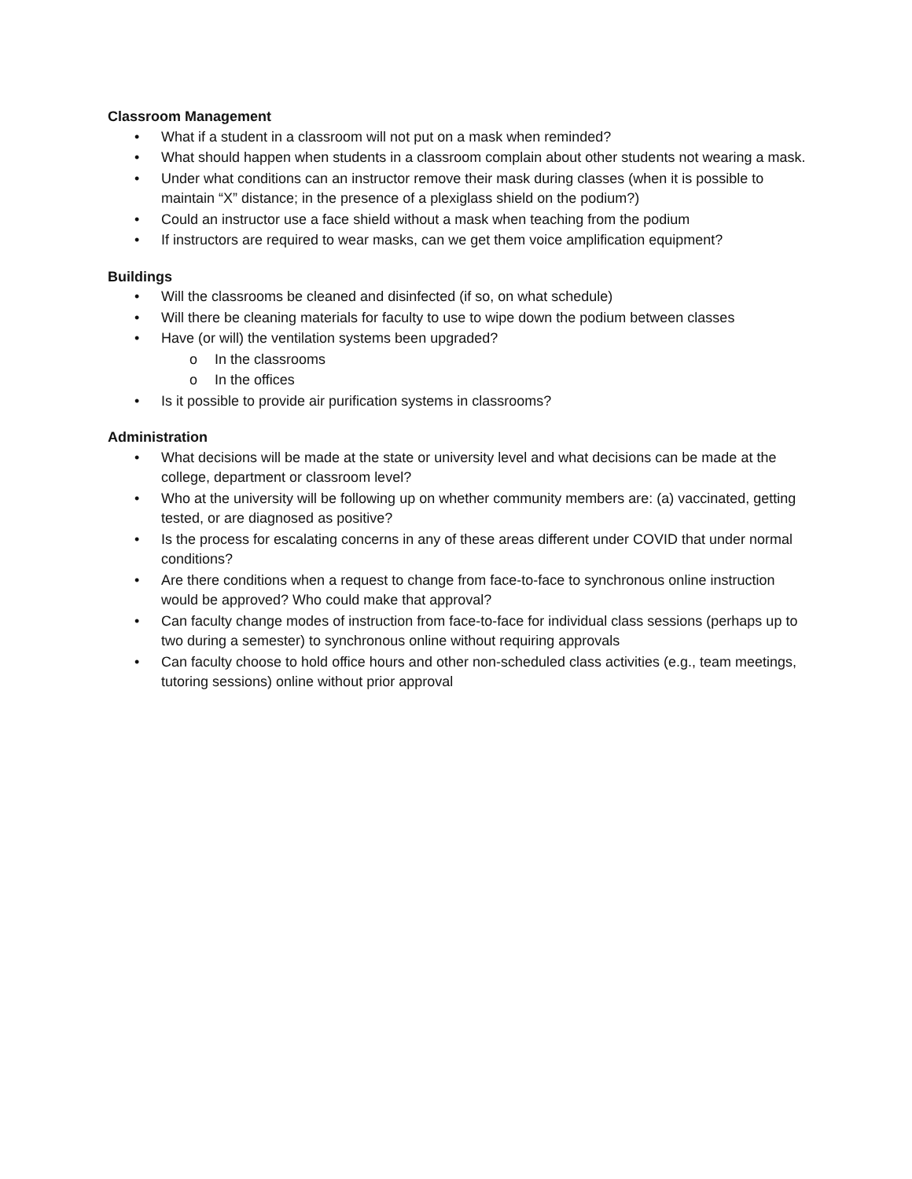Classroom Management
• What if a student in a classroom will not put on a mask when reminded?
• What should happen when students in a classroom complain about other students not wearing a mask.
• Under what conditions can an instructor remove their mask during classes (when it is possible to maintain “X” distance; in the presence of a plexiglass shield on the podium?)
• Could an instructor use a face shield without a mask when teaching from the podium
• If instructors are required to wear masks, can we get them voice amplification equipment?
Buildings
• Will the classrooms be cleaned and disinfected (if so, on what schedule)
• Will there be cleaning materials for faculty to use to wipe down the podium between classes
• Have (or will) the ventilation systems been upgraded?
o In the classrooms
o In the offices
• Is it possible to provide air purification systems in classrooms?
Administration
• What decisions will be made at the state or university level and what decisions can be made at the college, department or classroom level?
• Who at the university will be following up on whether community members are: (a) vaccinated, getting tested, or are diagnosed as positive?
• Is the process for escalating concerns in any of these areas different under COVID that under normal conditions?
• Are there conditions when a request to change from face-to-face to synchronous online instruction would be approved? Who could make that approval?
• Can faculty change modes of instruction from face-to-face for individual class sessions (perhaps up to two during a semester) to synchronous online without requiring approvals
• Can faculty choose to hold office hours and other non-scheduled class activities (e.g., team meetings, tutoring sessions) online without prior approval